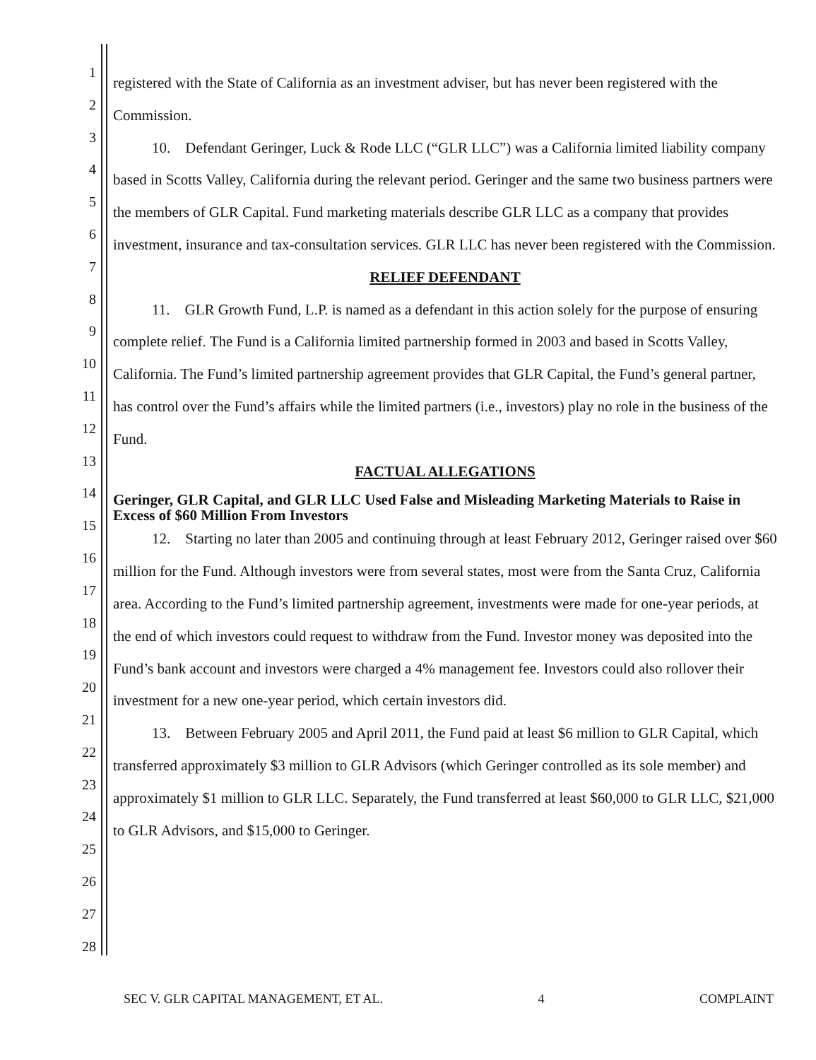1
2
3
4
5
6
7
8
9
10
11
12
13
14
15
16
17
18
19
20
21
22
23
24
25
26
27
28
registered with the State of California as an investment adviser, but has never been registered with the Commission.
10. Defendant Geringer, Luck & Rode LLC (“GLR LLC”) was a California limited liability company based in Scotts Valley, California during the relevant period. Geringer and the same two business partners were the members of GLR Capital. Fund marketing materials describe GLR LLC as a company that provides investment, insurance and tax-consultation services. GLR LLC has never been registered with the Commission.
RELIEF DEFENDANT
11. GLR Growth Fund, L.P. is named as a defendant in this action solely for the purpose of ensuring complete relief. The Fund is a California limited partnership formed in 2003 and based in Scotts Valley, California. The Fund’s limited partnership agreement provides that GLR Capital, the Fund’s general partner, has control over the Fund’s affairs while the limited partners (i.e., investors) play no role in the business of the Fund.
FACTUAL ALLEGATIONS
Geringer, GLR Capital, and GLR LLC Used False and Misleading Marketing Materials to Raise in Excess of $60 Million From Investors
12. Starting no later than 2005 and continuing through at least February 2012, Geringer raised over $60 million for the Fund. Although investors were from several states, most were from the Santa Cruz, California area. According to the Fund’s limited partnership agreement, investments were made for one-year periods, at the end of which investors could request to withdraw from the Fund. Investor money was deposited into the Fund’s bank account and investors were charged a 4% management fee. Investors could also rollover their investment for a new one-year period, which certain investors did.
13. Between February 2005 and April 2011, the Fund paid at least $6 million to GLR Capital, which transferred approximately $3 million to GLR Advisors (which Geringer controlled as its sole member) and approximately $1 million to GLR LLC. Separately, the Fund transferred at least $60,000 to GLR LLC, $21,000 to GLR Advisors, and $15,000 to Geringer.
SEC V. GLR CAPITAL MANAGEMENT, ET AL. 4 COMPLAINT